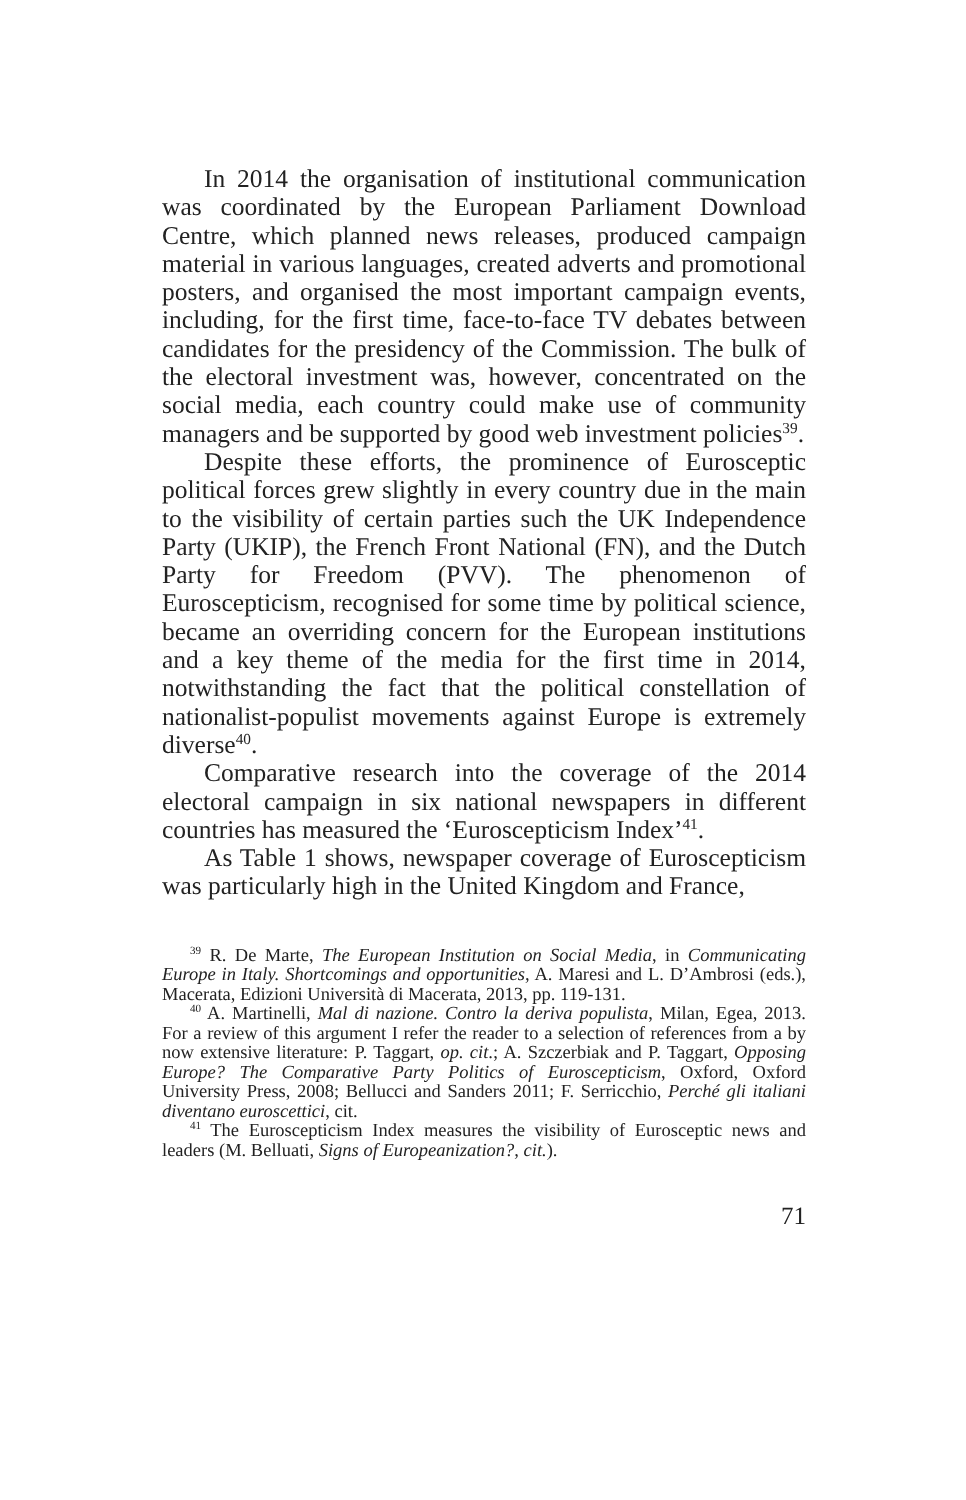In 2014 the organisation of institutional communication was coordinated by the European Parliament Download Centre, which planned news releases, produced campaign material in various languages, created adverts and promotional posters, and organised the most important campaign events, including, for the first time, face-to-face TV debates between candidates for the presidency of the Commission. The bulk of the electoral investment was, however, concentrated on the social media, each country could make use of community managers and be supported by good web investment policies<sup>39</sup>.
Despite these efforts, the prominence of Eurosceptic political forces grew slightly in every country due in the main to the visibility of certain parties such the UK Independence Party (UKIP), the French Front National (FN), and the Dutch Party for Freedom (PVV). The phenomenon of Euroscepticism, recognised for some time by political science, became an overriding concern for the European institutions and a key theme of the media for the first time in 2014, notwithstanding the fact that the political constellation of nationalist-populist movements against Europe is extremely diverse<sup>40</sup>.
Comparative research into the coverage of the 2014 electoral campaign in six national newspapers in different countries has measured the ‘Euroscepticism Index’<sup>41</sup>.
As Table 1 shows, newspaper coverage of Euroscepticism was particularly high in the United Kingdom and France,
<sup>39</sup> R. De Marte, The European Institution on Social Media, in Communicating Europe in Italy. Shortcomings and opportunities, A. Maresi and L. D’Ambrosi (eds.), Macerata, Edizioni Università di Macerata, 2013, pp. 119-131.
<sup>40</sup> A. Martinelli, Mal di nazione. Contro la deriva populista, Milan, Egea, 2013. For a review of this argument I refer the reader to a selection of references from a by now extensive literature: P. Taggart, op. cit.; A. Szczerbiak and P. Taggart, Opposing Europe? The Comparative Party Politics of Euroscepticism, Oxford, Oxford University Press, 2008; Bellucci and Sanders 2011; F. Serricchio, Perché gli italiani diventano euroscettici, cit.
<sup>41</sup> The Euroscepticism Index measures the visibility of Eurosceptic news and leaders (M. Belluati, Signs of Europeanization?, cit.).
71